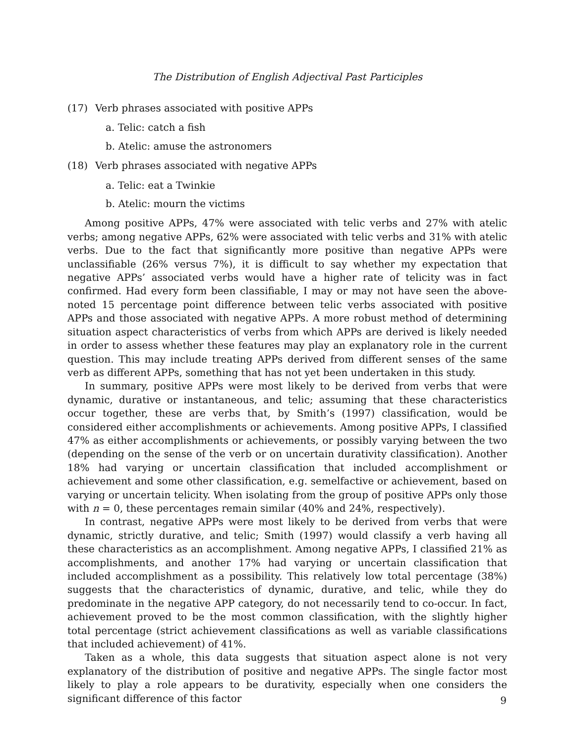The Distribution of English Adjectival Past Participles
(17) Verb phrases associated with positive APPs
a. Telic: catch a fish
b. Atelic: amuse the astronomers
(18) Verb phrases associated with negative APPs
a. Telic: eat a Twinkie
b. Atelic: mourn the victims
Among positive APPs, 47% were associated with telic verbs and 27% with atelic verbs; among negative APPs, 62% were associated with telic verbs and 31% with atelic verbs. Due to the fact that significantly more positive than negative APPs were unclassifiable (26% versus 7%), it is difficult to say whether my expectation that negative APPs’ associated verbs would have a higher rate of telicity was in fact confirmed. Had every form been classifiable, I may or may not have seen the above-noted 15 percentage point difference between telic verbs associated with positive APPs and those associated with negative APPs. A more robust method of determining situation aspect characteristics of verbs from which APPs are derived is likely needed in order to assess whether these features may play an explanatory role in the current question. This may include treating APPs derived from different senses of the same verb as different APPs, something that has not yet been undertaken in this study.
In summary, positive APPs were most likely to be derived from verbs that were dynamic, durative or instantaneous, and telic; assuming that these characteristics occur together, these are verbs that, by Smith’s (1997) classification, would be considered either accomplishments or achievements. Among positive APPs, I classified 47% as either accomplishments or achievements, or possibly varying between the two (depending on the sense of the verb or on uncertain durativity classification). Another 18% had varying or uncertain classification that included accomplishment or achievement and some other classification, e.g. semelfactive or achievement, based on varying or uncertain telicity. When isolating from the group of positive APPs only those with n = 0, these percentages remain similar (40% and 24%, respectively).
In contrast, negative APPs were most likely to be derived from verbs that were dynamic, strictly durative, and telic; Smith (1997) would classify a verb having all these characteristics as an accomplishment. Among negative APPs, I classified 21% as accomplishments, and another 17% had varying or uncertain classification that included accomplishment as a possibility. This relatively low total percentage (38%) suggests that the characteristics of dynamic, durative, and telic, while they do predominate in the negative APP category, do not necessarily tend to co-occur. In fact, achievement proved to be the most common classification, with the slightly higher total percentage (strict achievement classifications as well as variable classifications that included achievement) of 41%.
Taken as a whole, this data suggests that situation aspect alone is not very explanatory of the distribution of positive and negative APPs. The single factor most likely to play a role appears to be durativity, especially when one considers the significant difference of this factor
9